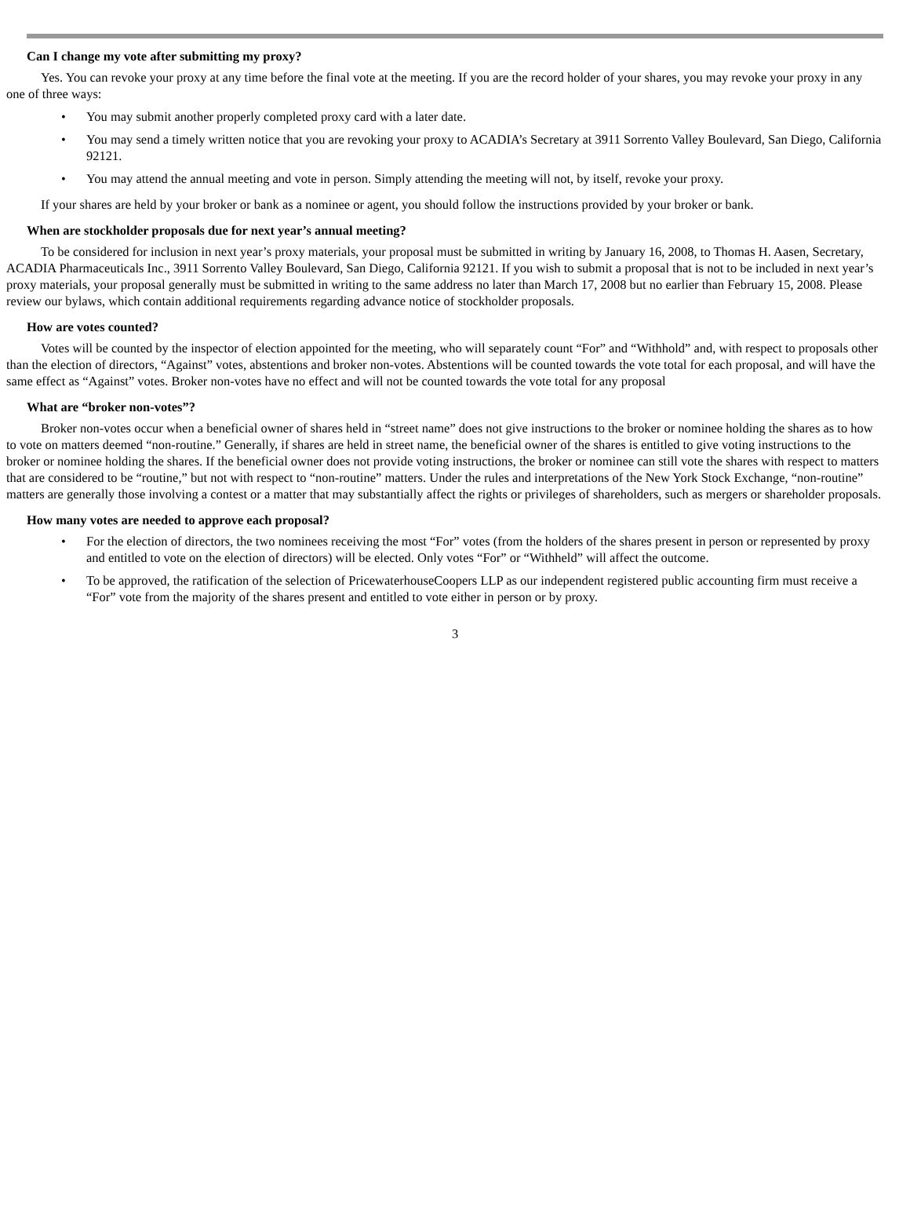Can I change my vote after submitting my proxy?
Yes. You can revoke your proxy at any time before the final vote at the meeting. If you are the record holder of your shares, you may revoke your proxy in any one of three ways:
• You may submit another properly completed proxy card with a later date.
• You may send a timely written notice that you are revoking your proxy to ACADIA’s Secretary at 3911 Sorrento Valley Boulevard, San Diego, California 92121.
• You may attend the annual meeting and vote in person. Simply attending the meeting will not, by itself, revoke your proxy.
If your shares are held by your broker or bank as a nominee or agent, you should follow the instructions provided by your broker or bank.
When are stockholder proposals due for next year’s annual meeting?
To be considered for inclusion in next year’s proxy materials, your proposal must be submitted in writing by January 16, 2008, to Thomas H. Aasen, Secretary, ACADIA Pharmaceuticals Inc., 3911 Sorrento Valley Boulevard, San Diego, California 92121. If you wish to submit a proposal that is not to be included in next year’s proxy materials, your proposal generally must be submitted in writing to the same address no later than March 17, 2008 but no earlier than February 15, 2008. Please review our bylaws, which contain additional requirements regarding advance notice of stockholder proposals.
How are votes counted?
Votes will be counted by the inspector of election appointed for the meeting, who will separately count “For” and “Withhold” and, with respect to proposals other than the election of directors, “Against” votes, abstentions and broker non-votes. Abstentions will be counted towards the vote total for each proposal, and will have the same effect as “Against” votes. Broker non-votes have no effect and will not be counted towards the vote total for any proposal
What are “broker non-votes”?
Broker non-votes occur when a beneficial owner of shares held in “street name” does not give instructions to the broker or nominee holding the shares as to how to vote on matters deemed “non-routine.” Generally, if shares are held in street name, the beneficial owner of the shares is entitled to give voting instructions to the broker or nominee holding the shares. If the beneficial owner does not provide voting instructions, the broker or nominee can still vote the shares with respect to matters that are considered to be “routine,” but not with respect to “non-routine” matters. Under the rules and interpretations of the New York Stock Exchange, “non-routine” matters are generally those involving a contest or a matter that may substantially affect the rights or privileges of shareholders, such as mergers or shareholder proposals.
How many votes are needed to approve each proposal?
• For the election of directors, the two nominees receiving the most “For” votes (from the holders of the shares present in person or represented by proxy and entitled to vote on the election of directors) will be elected. Only votes “For” or “Withheld” will affect the outcome.
• To be approved, the ratification of the selection of PricewaterhouseCoopers LLP as our independent registered public accounting firm must receive a “For” vote from the majority of the shares present and entitled to vote either in person or by proxy.
3